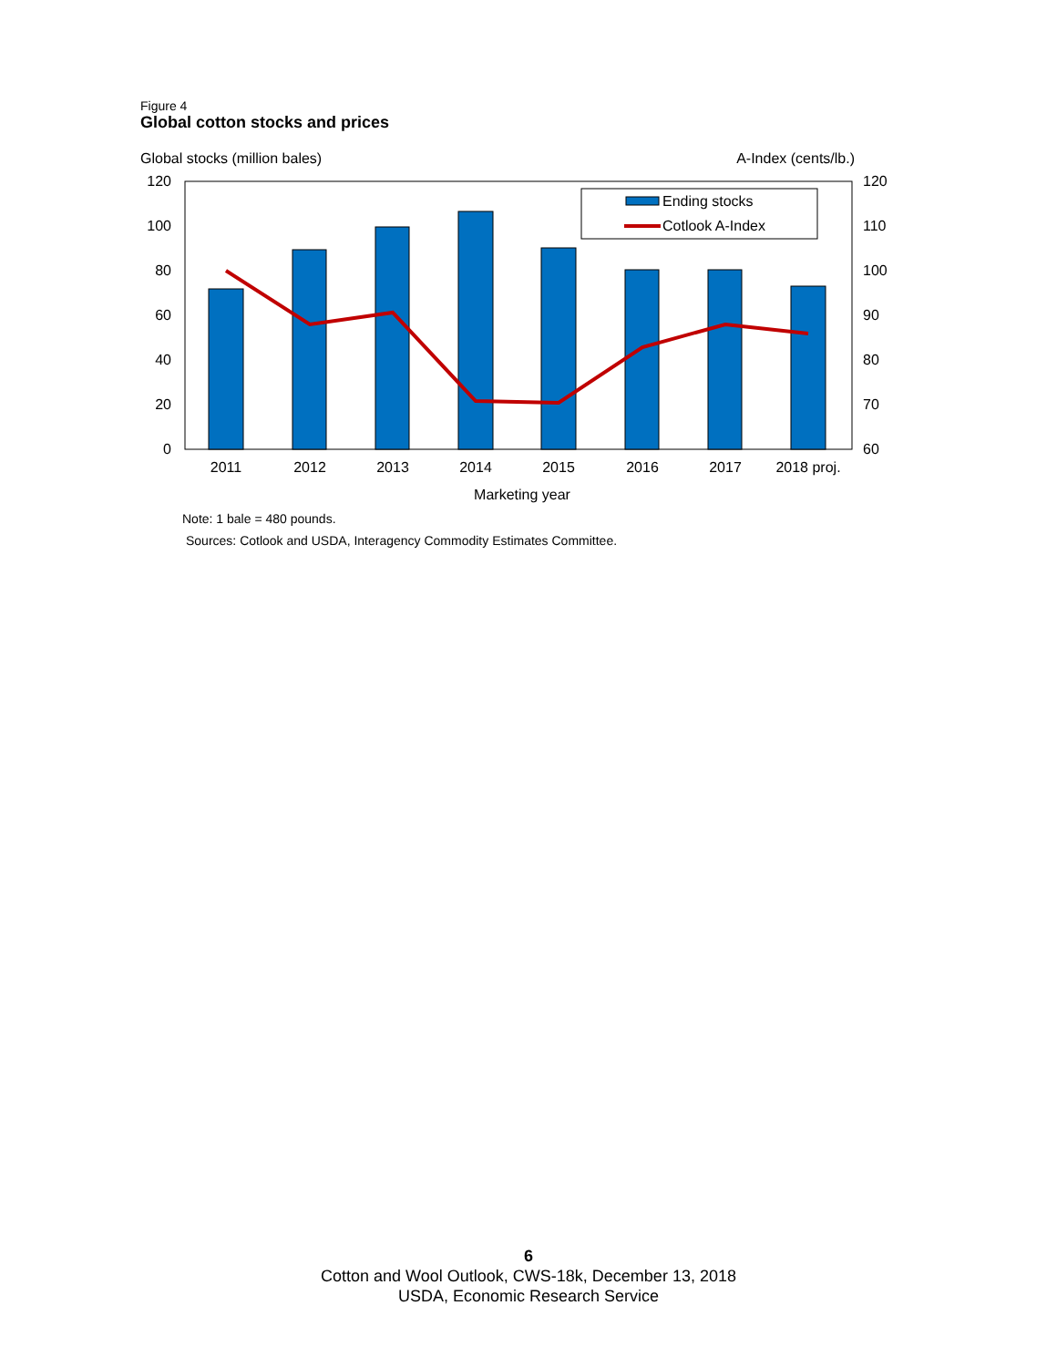Figure 4
Global cotton stocks and prices
Global stocks (million bales) A-Index (cents/lb.)
120
100
80
60
40
20
0
120
110
100
90
80
70
60
2011
2012
2013
2014
2015
2016
2017
2018 proj.
Marketing year
Ending stocks
Cotlook A-Index
Note: 1 bale = 480 pounds.
Sources: Cotlook and USDA, Interagency Commodity Estimates Committee.
6
Cotton and Wool Outlook, CWS-18k, December 13, 2018
USDA, Economic Research Service